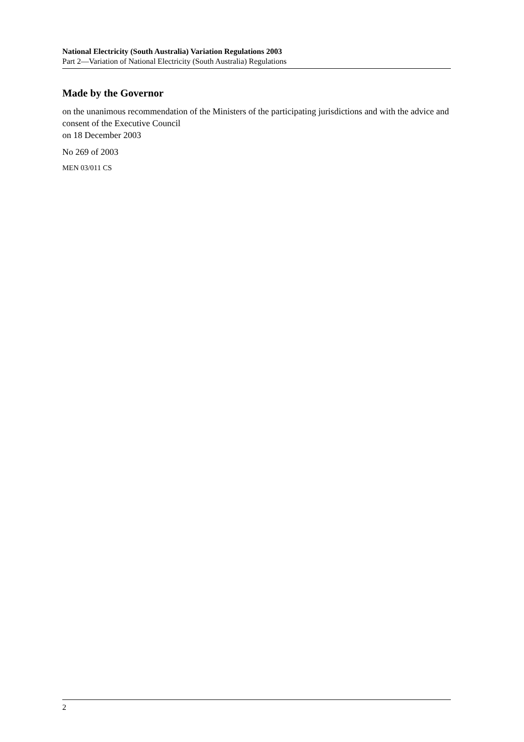National Electricity (South Australia) Variation Regulations 2003
Part 2—Variation of National Electricity (South Australia) Regulations
Made by the Governor
on the unanimous recommendation of the Ministers of the participating jurisdictions and with the advice and consent of the Executive Council
on 18 December 2003
No 269 of 2003
MEN 03/011 CS
2